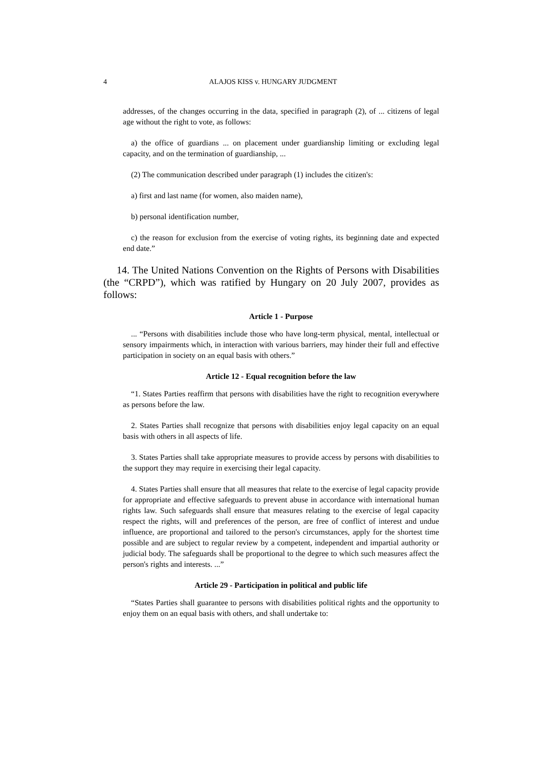4
ALAJOS KISS v. HUNGARY JUDGMENT
addresses, of the changes occurring in the data, specified in paragraph (2), of ... citizens of legal age without the right to vote, as follows:
a) the office of guardians ... on placement under guardianship limiting or excluding legal capacity, and on the termination of guardianship, ...
(2) The communication described under paragraph (1) includes the citizen's:
a) first and last name (for women, also maiden name),
b) personal identification number,
c) the reason for exclusion from the exercise of voting rights, its beginning date and expected end date.”
14. The United Nations Convention on the Rights of Persons with Disabilities (the “CRPD”), which was ratified by Hungary on 20 July 2007, provides as follows:
Article 1 - Purpose
... “Persons with disabilities include those who have long-term physical, mental, intellectual or sensory impairments which, in interaction with various barriers, may hinder their full and effective participation in society on an equal basis with others.”
Article 12 - Equal recognition before the law
“1. States Parties reaffirm that persons with disabilities have the right to recognition everywhere as persons before the law.
2. States Parties shall recognize that persons with disabilities enjoy legal capacity on an equal basis with others in all aspects of life.
3. States Parties shall take appropriate measures to provide access by persons with disabilities to the support they may require in exercising their legal capacity.
4. States Parties shall ensure that all measures that relate to the exercise of legal capacity provide for appropriate and effective safeguards to prevent abuse in accordance with international human rights law. Such safeguards shall ensure that measures relating to the exercise of legal capacity respect the rights, will and preferences of the person, are free of conflict of interest and undue influence, are proportional and tailored to the person's circumstances, apply for the shortest time possible and are subject to regular review by a competent, independent and impartial authority or judicial body. The safeguards shall be proportional to the degree to which such measures affect the person's rights and interests. ...”
Article 29 - Participation in political and public life
“States Parties shall guarantee to persons with disabilities political rights and the opportunity to enjoy them on an equal basis with others, and shall undertake to: